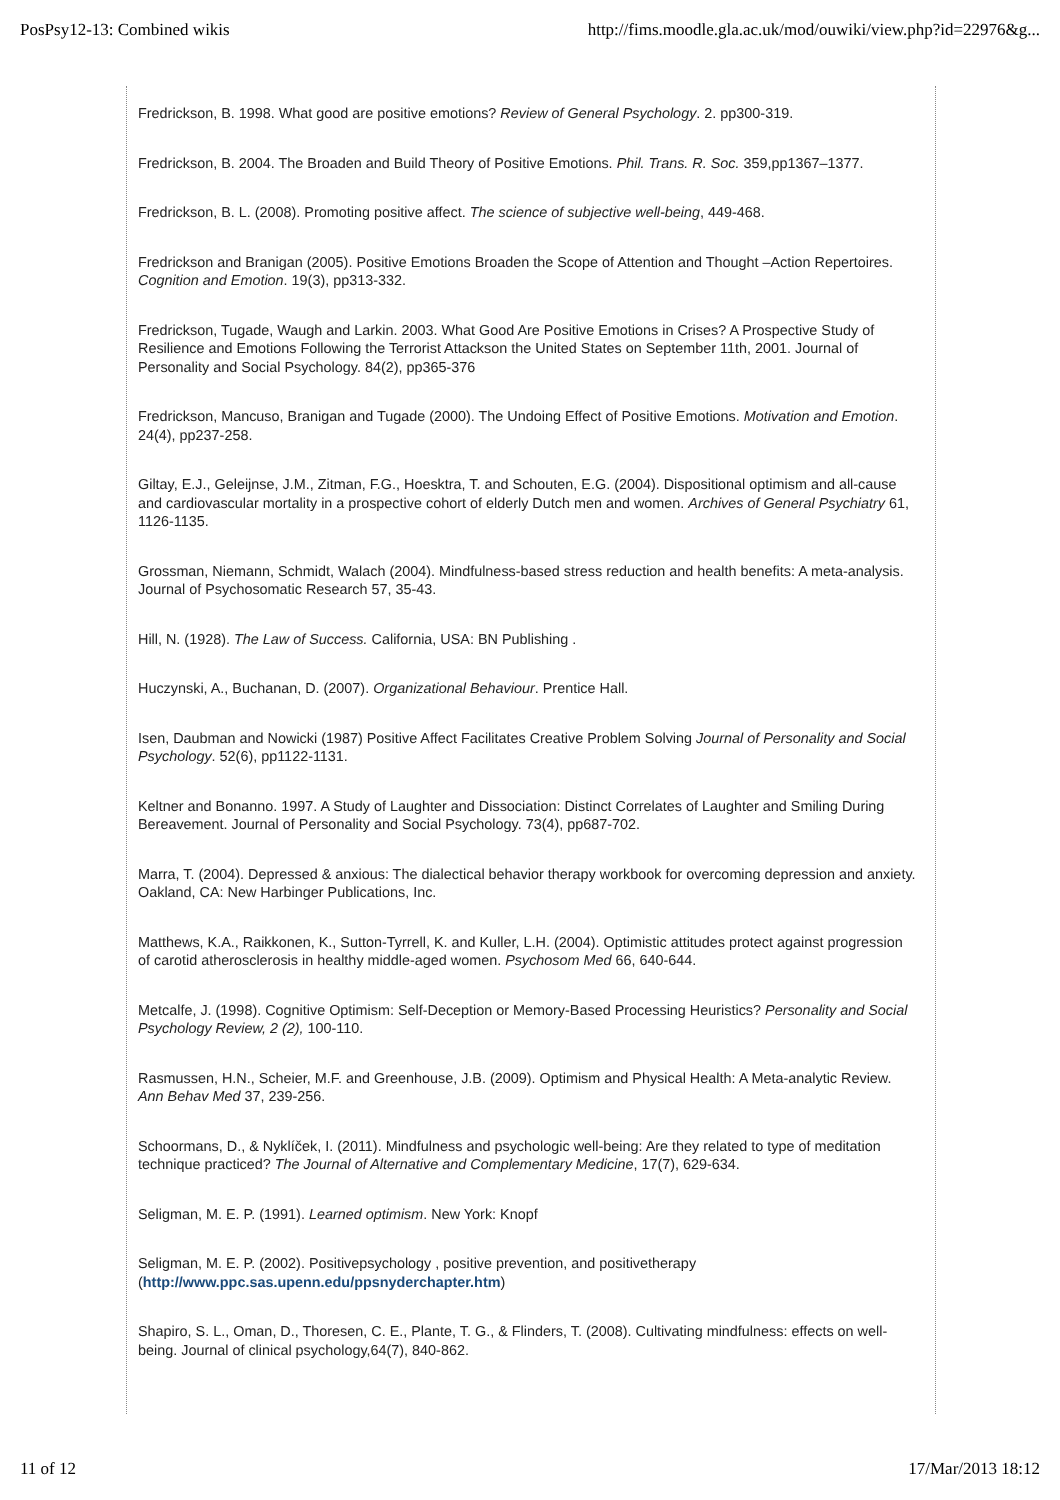PosPsy12-13: Combined wikis http://fims.moodle.gla.ac.uk/mod/ouwiki/view.php?id=22976&g...
Fredrickson, B. 1998. What good are positive emotions? Review of General Psychology. 2. pp300-319.
Fredrickson, B. 2004. The Broaden and Build Theory of Positive Emotions. Phil. Trans. R. Soc. 359,pp1367–1377.
Fredrickson, B. L. (2008). Promoting positive affect. The science of subjective well-being, 449-468.
Fredrickson and Branigan (2005). Positive Emotions Broaden the Scope of Attention and Thought –Action Repertoires. Cognition and Emotion. 19(3), pp313-332.
Fredrickson, Tugade, Waugh and Larkin. 2003. What Good Are Positive Emotions in Crises? A Prospective Study of Resilience and Emotions Following the Terrorist Attackson the United States on September 11th, 2001. Journal of Personality and Social Psychology. 84(2), pp365-376
Fredrickson, Mancuso, Branigan and Tugade (2000). The Undoing Effect of Positive Emotions. Motivation and Emotion. 24(4), pp237-258.
Giltay, E.J., Geleijnse, J.M., Zitman, F.G., Hoesktra, T. and Schouten, E.G. (2004). Dispositional optimism and all-cause and cardiovascular mortality in a prospective cohort of elderly Dutch men and women. Archives of General Psychiatry 61, 1126-1135.
Grossman, Niemann, Schmidt, Walach (2004). Mindfulness-based stress reduction and health benefits: A meta-analysis. Journal of Psychosomatic Research 57, 35-43.
Hill, N. (1928). The Law of Success. California, USA: BN Publishing .
Huczynski, A., Buchanan, D. (2007). Organizational Behaviour. Prentice Hall.
Isen, Daubman and Nowicki (1987) Positive Affect Facilitates Creative Problem Solving Journal of Personality and Social Psychology. 52(6), pp1122-1131.
Keltner and Bonanno. 1997. A Study of Laughter and Dissociation: Distinct Correlates of Laughter and Smiling During Bereavement. Journal of Personality and Social Psychology. 73(4), pp687-702.
Marra, T. (2004). Depressed & anxious: The dialectical behavior therapy workbook for overcoming depression and anxiety. Oakland, CA: New Harbinger Publications, Inc.
Matthews, K.A., Raikkonen, K., Sutton-Tyrrell, K. and Kuller, L.H. (2004). Optimistic attitudes protect against progression of carotid atherosclerosis in healthy middle-aged women. Psychosom Med 66, 640-644.
Metcalfe, J. (1998). Cognitive Optimism: Self-Deception or Memory-Based Processing Heuristics? Personality and Social Psychology Review, 2 (2), 100-110.
Rasmussen, H.N., Scheier, M.F. and Greenhouse, J.B. (2009). Optimism and Physical Health: A Meta-analytic Review. Ann Behav Med 37, 239-256.
Schoormans, D., & Nyklíček, I. (2011). Mindfulness and psychologic well-being: Are they related to type of meditation technique practiced? The Journal of Alternative and Complementary Medicine, 17(7), 629-634.
Seligman, M. E. P. (1991). Learned optimism. New York: Knopf
Seligman, M. E. P. (2002). Positivepsychology , positive prevention, and positivetherapy (http://www.ppc.sas.upenn.edu/ppsnyderchapter.htm)
Shapiro, S. L., Oman, D., Thoresen, C. E., Plante, T. G., & Flinders, T. (2008). Cultivating mindfulness: effects on well-being. Journal of clinical psychology,64(7), 840-862.
11 of 12 17/Mar/2013 18:12